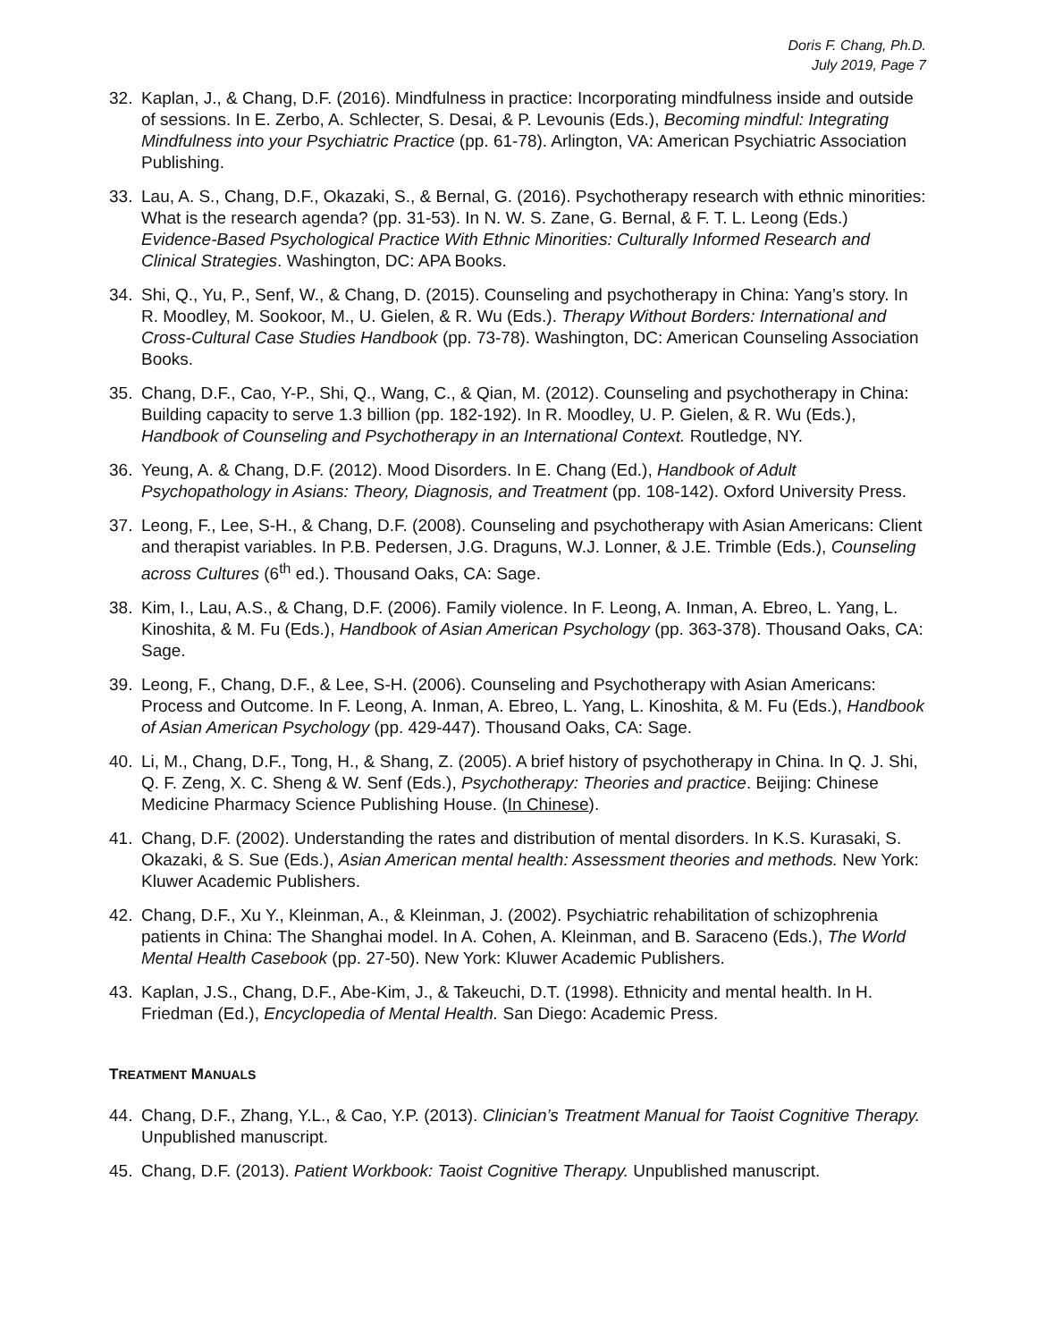Doris F. Chang, Ph.D.
July 2019, Page 7
32. Kaplan, J., & Chang, D.F. (2016). Mindfulness in practice: Incorporating mindfulness inside and outside of sessions. In E. Zerbo, A. Schlecter, S. Desai, & P. Levounis (Eds.), Becoming mindful: Integrating Mindfulness into your Psychiatric Practice (pp. 61-78). Arlington, VA: American Psychiatric Association Publishing.
33. Lau, A. S., Chang, D.F., Okazaki, S., & Bernal, G. (2016). Psychotherapy research with ethnic minorities: What is the research agenda? (pp. 31-53). In N. W. S. Zane, G. Bernal, & F. T. L. Leong (Eds.) Evidence-Based Psychological Practice With Ethnic Minorities: Culturally Informed Research and Clinical Strategies. Washington, DC: APA Books.
34. Shi, Q., Yu, P., Senf, W., & Chang, D. (2015). Counseling and psychotherapy in China: Yang’s story. In R. Moodley, M. Sookoor, M., U. Gielen, & R. Wu (Eds.). Therapy Without Borders: International and Cross-Cultural Case Studies Handbook (pp. 73-78). Washington, DC: American Counseling Association Books.
35. Chang, D.F., Cao, Y-P., Shi, Q., Wang, C., & Qian, M. (2012). Counseling and psychotherapy in China: Building capacity to serve 1.3 billion (pp. 182-192). In R. Moodley, U. P. Gielen, & R. Wu (Eds.), Handbook of Counseling and Psychotherapy in an International Context. Routledge, NY.
36. Yeung, A. & Chang, D.F. (2012). Mood Disorders. In E. Chang (Ed.), Handbook of Adult Psychopathology in Asians: Theory, Diagnosis, and Treatment (pp. 108-142). Oxford University Press.
37. Leong, F., Lee, S-H., & Chang, D.F. (2008). Counseling and psychotherapy with Asian Americans: Client and therapist variables. In P.B. Pedersen, J.G. Draguns, W.J. Lonner, & J.E. Trimble (Eds.), Counseling across Cultures (6<sup>th</sup> ed.). Thousand Oaks, CA: Sage.
38. Kim, I., Lau, A.S., & Chang, D.F. (2006). Family violence. In F. Leong, A. Inman, A. Ebreo, L. Yang, L. Kinoshita, & M. Fu (Eds.), Handbook of Asian American Psychology (pp. 363-378). Thousand Oaks, CA: Sage.
39. Leong, F., Chang, D.F., & Lee, S-H. (2006). Counseling and Psychotherapy with Asian Americans: Process and Outcome. In F. Leong, A. Inman, A. Ebreo, L. Yang, L. Kinoshita, & M. Fu (Eds.), Handbook of Asian American Psychology (pp. 429-447). Thousand Oaks, CA: Sage.
40. Li, M., Chang, D.F., Tong, H., & Shang, Z. (2005). A brief history of psychotherapy in China. In Q. J. Shi, Q. F. Zeng, X. C. Sheng & W. Senf (Eds.), Psychotherapy: Theories and practice. Beijing: Chinese Medicine Pharmacy Science Publishing House. (In Chinese).
41. Chang, D.F. (2002). Understanding the rates and distribution of mental disorders. In K.S. Kurasaki, S. Okazaki, & S. Sue (Eds.), Asian American mental health: Assessment theories and methods. New York: Kluwer Academic Publishers.
42. Chang, D.F., Xu Y., Kleinman, A., & Kleinman, J. (2002). Psychiatric rehabilitation of schizophrenia patients in China: The Shanghai model. In A. Cohen, A. Kleinman, and B. Saraceno (Eds.), The World Mental Health Casebook (pp. 27-50). New York: Kluwer Academic Publishers.
43. Kaplan, J.S., Chang, D.F., Abe-Kim, J., & Takeuchi, D.T. (1998). Ethnicity and mental health. In H. Friedman (Ed.), Encyclopedia of Mental Health. San Diego: Academic Press.
TREATMENT MANUALS
44. Chang, D.F., Zhang, Y.L., & Cao, Y.P. (2013). Clinician’s Treatment Manual for Taoist Cognitive Therapy. Unpublished manuscript.
45. Chang, D.F. (2013). Patient Workbook: Taoist Cognitive Therapy. Unpublished manuscript.